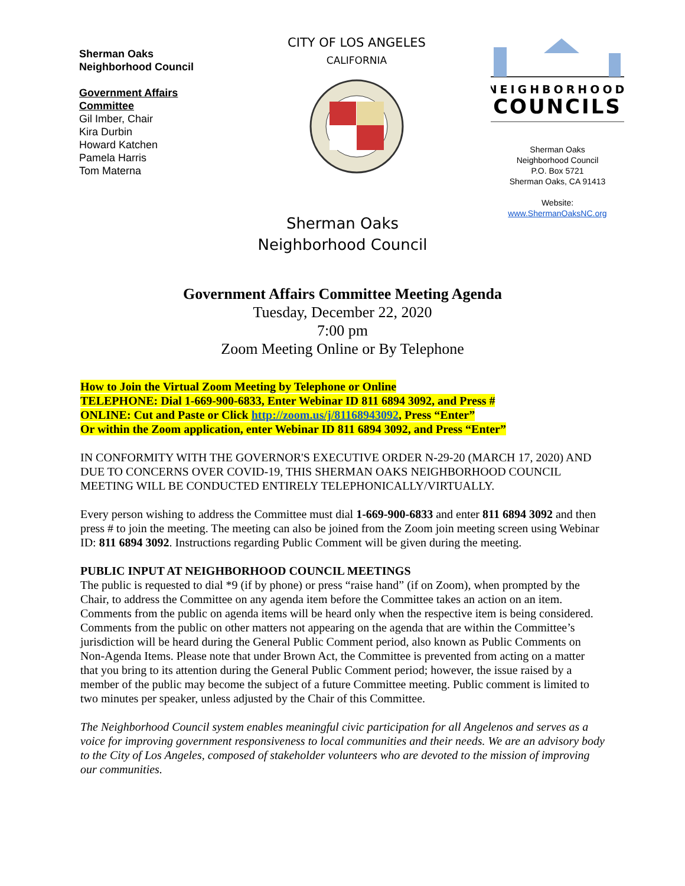Sherman Oaks
Neighborhood Council
Government Affairs
Committee
Gil Imber, Chair
Kira Durbin
Howard Katchen
Pamela Harris
Tom Materna
CITY OF LOS ANGELES
CALIFORNIA
NEIGHBORHOOD
COUNCILS
Sherman Oaks
Neighborhood Council
P.O. Box 5721
Sherman Oaks, CA 91413
Website:
www.ShermanOaksNC.org
Sherman Oaks
Neighborhood Council
Government Affairs Committee Meeting Agenda
Tuesday, December 22, 2020
7:00 pm
Zoom Meeting Online or By Telephone
How to Join the Virtual Zoom Meeting by Telephone or Online
TELEPHONE: Dial 1-669-900-6833, Enter Webinar ID 811 6894 3092, and Press #
ONLINE: Cut and Paste or Click http://zoom.us/j/81168943092, Press “Enter”
Or within the Zoom application, enter Webinar ID 811 6894 3092, and Press “Enter”
IN CONFORMITY WITH THE GOVERNOR'S EXECUTIVE ORDER N-29-20 (MARCH 17, 2020) AND DUE TO CONCERNS OVER COVID-19, THIS SHERMAN OAKS NEIGHBORHOOD COUNCIL MEETING WILL BE CONDUCTED ENTIRELY TELEPHONICALLY/VIRTUALLY.
Every person wishing to address the Committee must dial 1-669-900-6833 and enter 811 6894 3092 and then press # to join the meeting. The meeting can also be joined from the Zoom join meeting screen using Webinar ID: 811 6894 3092. Instructions regarding Public Comment will be given during the meeting.
PUBLIC INPUT AT NEIGHBORHOOD COUNCIL MEETINGS
The public is requested to dial *9 (if by phone) or press “raise hand” (if on Zoom), when prompted by the Chair, to address the Committee on any agenda item before the Committee takes an action on an item. Comments from the public on agenda items will be heard only when the respective item is being considered. Comments from the public on other matters not appearing on the agenda that are within the Committee’s jurisdiction will be heard during the General Public Comment period, also known as Public Comments on Non-Agenda Items. Please note that under Brown Act, the Committee is prevented from acting on a matter that you bring to its attention during the General Public Comment period; however, the issue raised by a member of the public may become the subject of a future Committee meeting. Public comment is limited to two minutes per speaker, unless adjusted by the Chair of this Committee.
The Neighborhood Council system enables meaningful civic participation for all Angelenos and serves as a voice for improving government responsiveness to local communities and their needs. We are an advisory body to the City of Los Angeles, composed of stakeholder volunteers who are devoted to the mission of improving our communities.